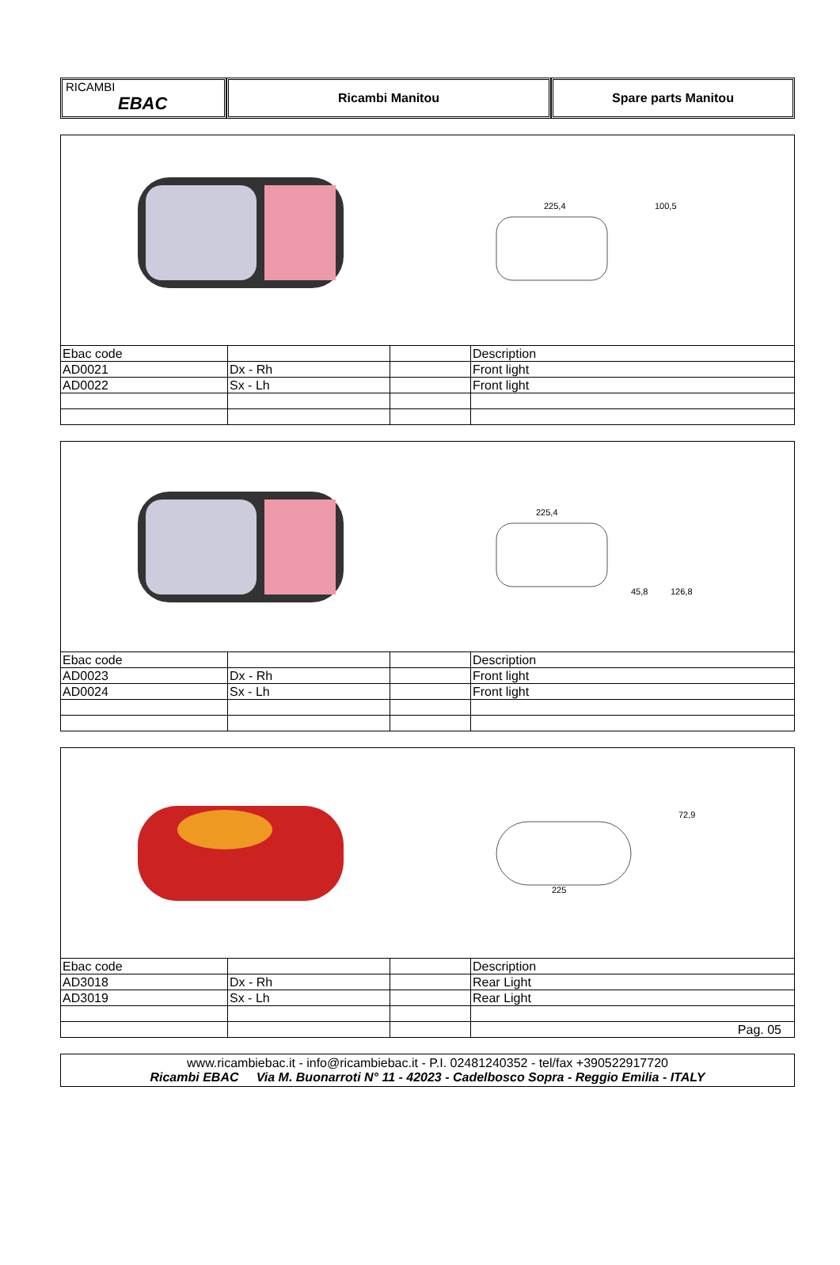RICAMBI
EBAC
Ricambi Manitou Spare parts Manitou
225,4
100,5
| Ebac code | | | Description |
| AD0021 | Dx - Rh | | Front light |
| AD0022 | Sx - Lh | | Front light |
225,4
45,8
126,8
| Ebac code | | | Description |
| AD0023 | Dx - Rh | | Front light |
| AD0024 | Sx - Lh | | Front light |
225
72,9
| Ebac code | | | Description |
| AD3018 | Dx - Rh | | Rear Light |
| AD3019 | Sx - Lh | | Rear Light |
| | | | Pag. 05 |
www.ricambiebac.it - info@ricambiebac.it - P.I. 02481240352 - tel/fax +390522917720
Ricambi EBAC Via M. Buonarroti N° 11 - 42023 - Cadelbosco Sopra - Reggio Emilia - ITALY